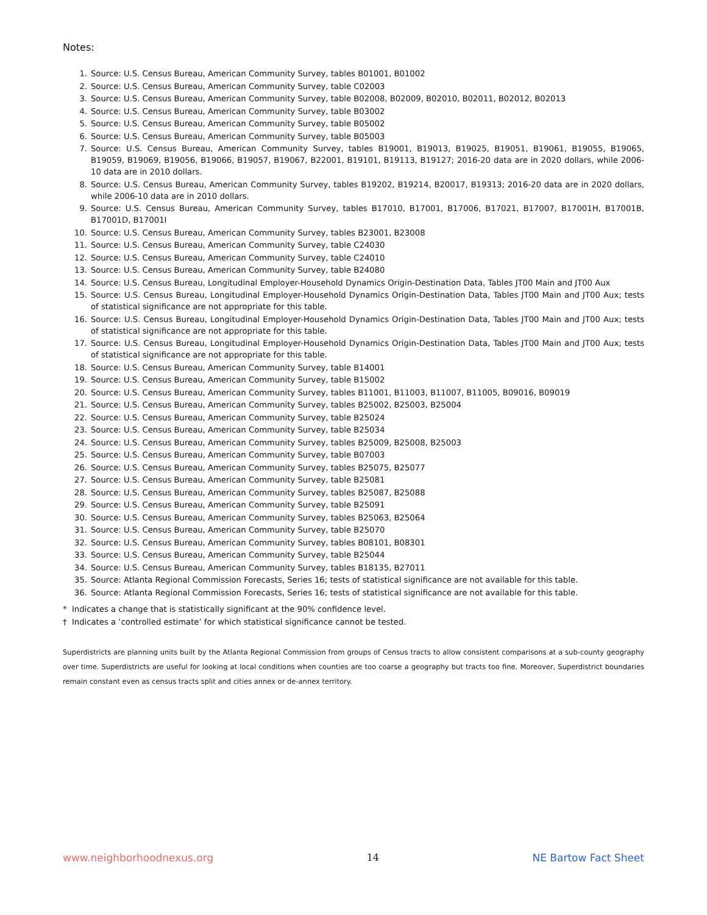Notes:
1. Source: U.S. Census Bureau, American Community Survey, tables B01001, B01002
2. Source: U.S. Census Bureau, American Community Survey, table C02003
3. Source: U.S. Census Bureau, American Community Survey, table B02008, B02009, B02010, B02011, B02012, B02013
4. Source: U.S. Census Bureau, American Community Survey, table B03002
5. Source: U.S. Census Bureau, American Community Survey, table B05002
6. Source: U.S. Census Bureau, American Community Survey, table B05003
7. Source: U.S. Census Bureau, American Community Survey, tables B19001, B19013, B19025, B19051, B19061, B19055, B19065, B19059, B19069, B19056, B19066, B19057, B19067, B22001, B19101, B19113, B19127; 2016-20 data are in 2020 dollars, while 2006-10 data are in 2010 dollars.
8. Source: U.S. Census Bureau, American Community Survey, tables B19202, B19214, B20017, B19313; 2016-20 data are in 2020 dollars, while 2006-10 data are in 2010 dollars.
9. Source: U.S. Census Bureau, American Community Survey, tables B17010, B17001, B17006, B17021, B17007, B17001H, B17001B, B17001D, B17001I
10. Source: U.S. Census Bureau, American Community Survey, tables B23001, B23008
11. Source: U.S. Census Bureau, American Community Survey, table C24030
12. Source: U.S. Census Bureau, American Community Survey, table C24010
13. Source: U.S. Census Bureau, American Community Survey, table B24080
14. Source: U.S. Census Bureau, Longitudinal Employer-Household Dynamics Origin-Destination Data, Tables JT00 Main and JT00 Aux
15. Source: U.S. Census Bureau, Longitudinal Employer-Household Dynamics Origin-Destination Data, Tables JT00 Main and JT00 Aux; tests of statistical significance are not appropriate for this table.
16. Source: U.S. Census Bureau, Longitudinal Employer-Household Dynamics Origin-Destination Data, Tables JT00 Main and JT00 Aux; tests of statistical significance are not appropriate for this table.
17. Source: U.S. Census Bureau, Longitudinal Employer-Household Dynamics Origin-Destination Data, Tables JT00 Main and JT00 Aux; tests of statistical significance are not appropriate for this table.
18. Source: U.S. Census Bureau, American Community Survey, table B14001
19. Source: U.S. Census Bureau, American Community Survey, table B15002
20. Source: U.S. Census Bureau, American Community Survey, tables B11001, B11003, B11007, B11005, B09016, B09019
21. Source: U.S. Census Bureau, American Community Survey, tables B25002, B25003, B25004
22. Source: U.S. Census Bureau, American Community Survey, table B25024
23. Source: U.S. Census Bureau, American Community Survey, table B25034
24. Source: U.S. Census Bureau, American Community Survey, tables B25009, B25008, B25003
25. Source: U.S. Census Bureau, American Community Survey, table B07003
26. Source: U.S. Census Bureau, American Community Survey, tables B25075, B25077
27. Source: U.S. Census Bureau, American Community Survey, table B25081
28. Source: U.S. Census Bureau, American Community Survey, tables B25087, B25088
29. Source: U.S. Census Bureau, American Community Survey, table B25091
30. Source: U.S. Census Bureau, American Community Survey, tables B25063, B25064
31. Source: U.S. Census Bureau, American Community Survey, table B25070
32. Source: U.S. Census Bureau, American Community Survey, tables B08101, B08301
33. Source: U.S. Census Bureau, American Community Survey, table B25044
34. Source: U.S. Census Bureau, American Community Survey, tables B18135, B27011
35. Source: Atlanta Regional Commission Forecasts, Series 16; tests of statistical significance are not available for this table.
36. Source: Atlanta Regional Commission Forecasts, Series 16; tests of statistical significance are not available for this table.
* Indicates a change that is statistically significant at the 90% confidence level.
† Indicates a ‘controlled estimate’ for which statistical significance cannot be tested.
Superdistricts are planning units built by the Atlanta Regional Commission from groups of Census tracts to allow consistent comparisons at a sub-county geography over time. Superdistricts are useful for looking at local conditions when counties are too coarse a geography but tracts too fine. Moreover, Superdistrict boundaries remain constant even as census tracts split and cities annex or de-annex territory.
www.neighborhoodnexus.org 14 NE Bartow Fact Sheet